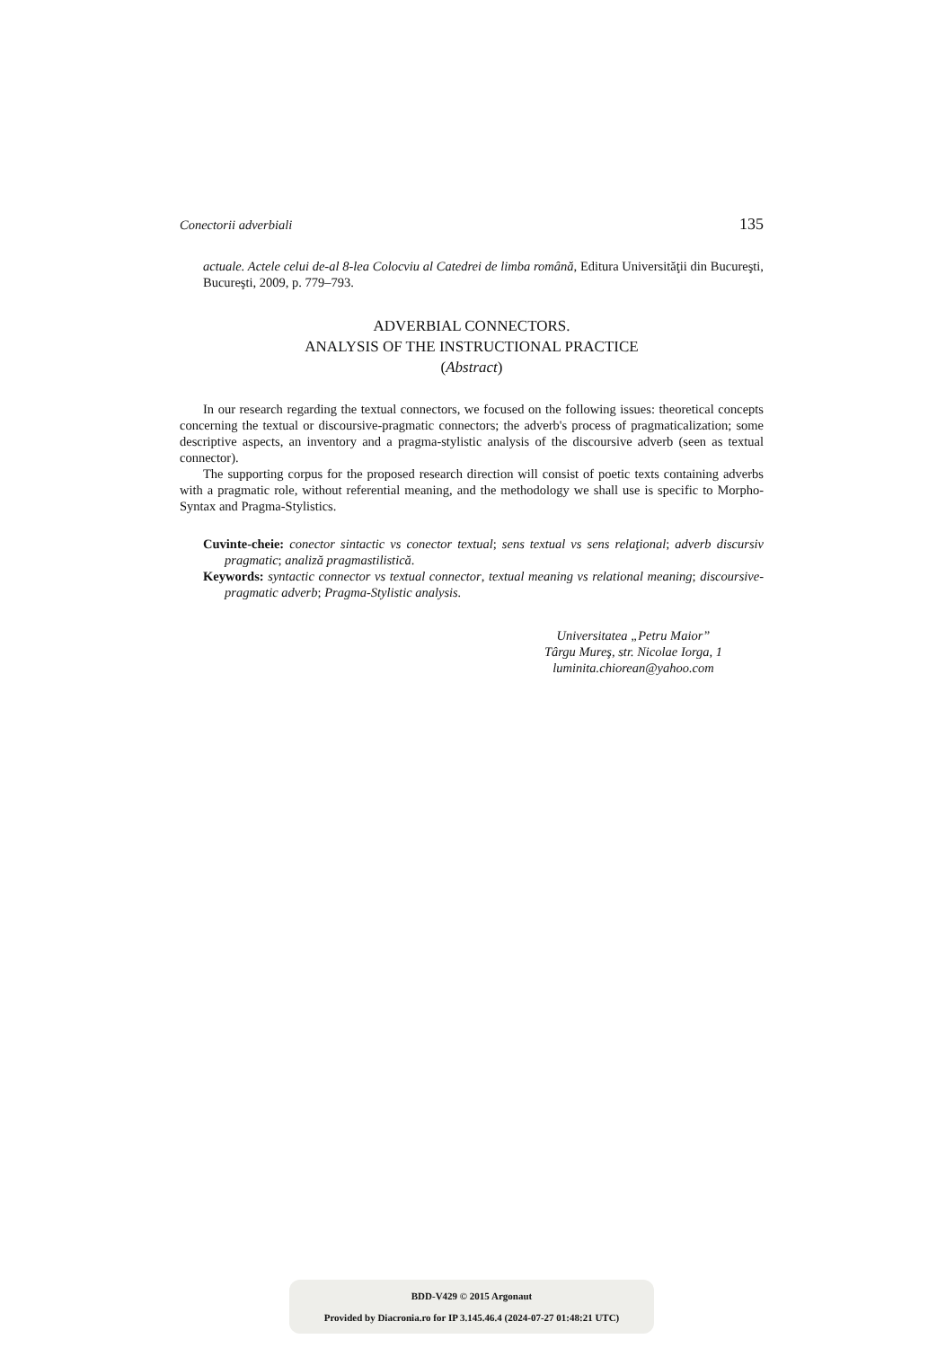Conectorii adverbiali 135
actuale. Actele celui de-al 8-lea Colocviu al Catedrei de limba română, Editura Universităţii din Bucureşti, Bucureşti, 2009, p. 779–793.
ADVERBIAL CONNECTORS.
ANALYSIS OF THE INSTRUCTIONAL PRACTICE
(Abstract)
In our research regarding the textual connectors, we focused on the following issues: theoretical concepts concerning the textual or discoursive-pragmatic connectors; the adverb's process of pragmaticalization; some descriptive aspects, an inventory and a pragma-stylistic analysis of the discoursive adverb (seen as textual connector).
The supporting corpus for the proposed research direction will consist of poetic texts containing adverbs with a pragmatic role, without referential meaning, and the methodology we shall use is specific to Morpho-Syntax and Pragma-Stylistics.
Cuvinte-cheie: conector sintactic vs conector textual; sens textual vs sens relaţional; adverb discursiv pragmatic; analiză pragmastilistică.
Keywords: syntactic connector vs textual connector, textual meaning vs relational meaning; discoursive-pragmatic adverb; Pragma-Stylistic analysis.
Universitatea „Petru Maior”
Târgu Mureş, str. Nicolae Iorga, 1
luminita.chiorean@yahoo.com
BDD-V429 © 2015 Argonaut
Provided by Diacronia.ro for IP 3.145.46.4 (2024-07-27 01:48:21 UTC)